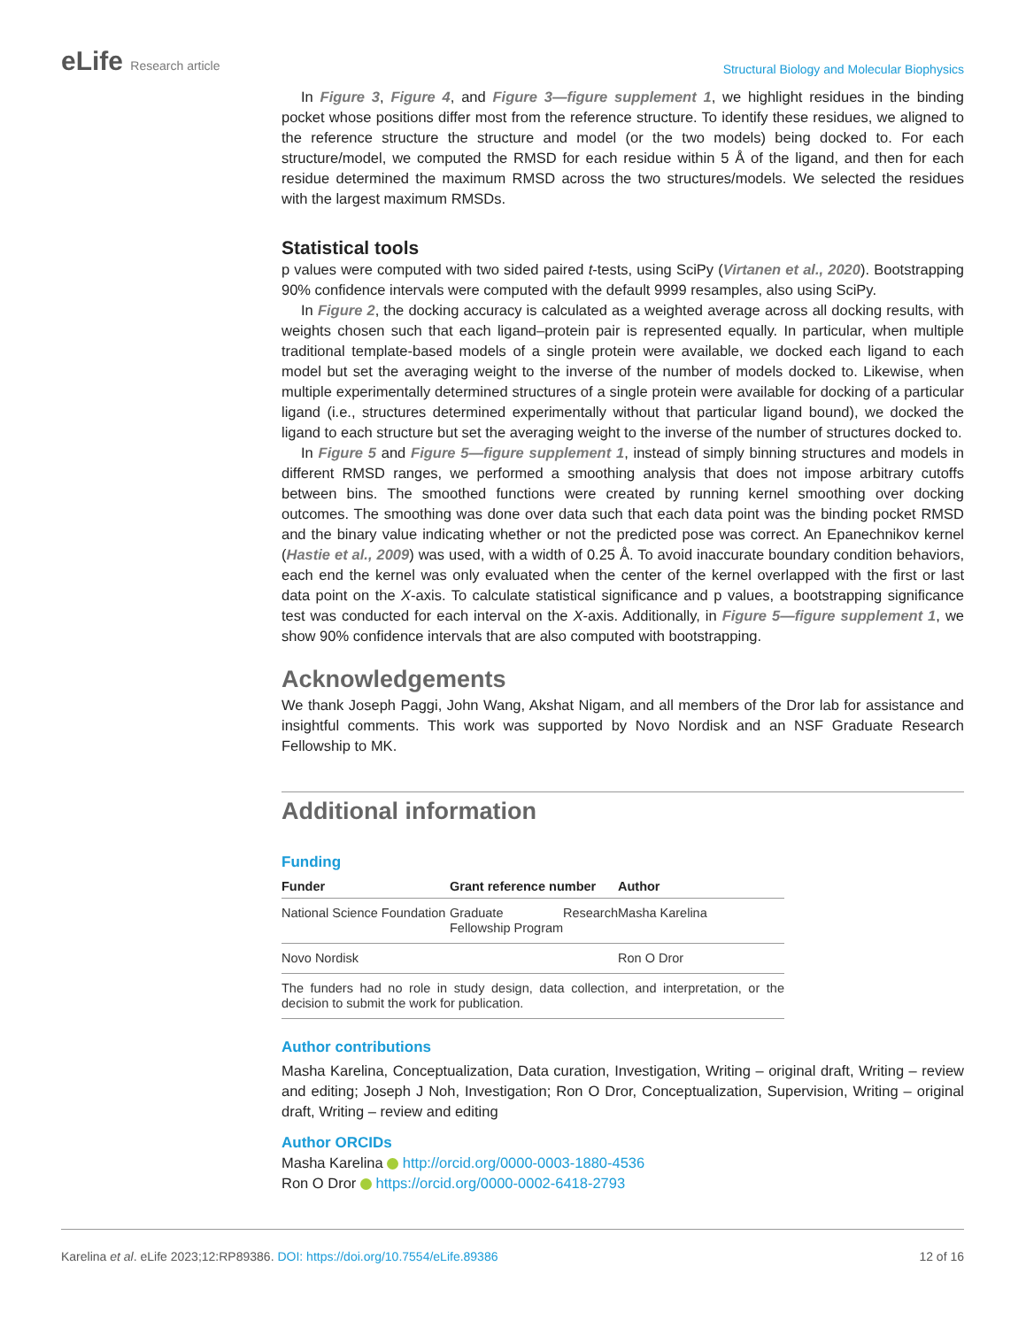eLife Research article
Structural Biology and Molecular Biophysics
In Figure 3, Figure 4, and Figure 3—figure supplement 1, we highlight residues in the binding pocket whose positions differ most from the reference structure. To identify these residues, we aligned to the reference structure the structure and model (or the two models) being docked to. For each structure/model, we computed the RMSD for each residue within 5 Å of the ligand, and then for each residue determined the maximum RMSD across the two structures/models. We selected the residues with the largest maximum RMSDs.
Statistical tools
p values were computed with two sided paired t-tests, using SciPy (Virtanen et al., 2020). Bootstrapping 90% confidence intervals were computed with the default 9999 resamples, also using SciPy.
In Figure 2, the docking accuracy is calculated as a weighted average across all docking results, with weights chosen such that each ligand–protein pair is represented equally. In particular, when multiple traditional template-based models of a single protein were available, we docked each ligand to each model but set the averaging weight to the inverse of the number of models docked to. Likewise, when multiple experimentally determined structures of a single protein were available for docking of a particular ligand (i.e., structures determined experimentally without that particular ligand bound), we docked the ligand to each structure but set the averaging weight to the inverse of the number of structures docked to.
In Figure 5 and Figure 5—figure supplement 1, instead of simply binning structures and models in different RMSD ranges, we performed a smoothing analysis that does not impose arbitrary cutoffs between bins. The smoothed functions were created by running kernel smoothing over docking outcomes. The smoothing was done over data such that each data point was the binding pocket RMSD and the binary value indicating whether or not the predicted pose was correct. An Epanechnikov kernel (Hastie et al., 2009) was used, with a width of 0.25 Å. To avoid inaccurate boundary condition behaviors, each end the kernel was only evaluated when the center of the kernel overlapped with the first or last data point on the X-axis. To calculate statistical significance and p values, a bootstrapping significance test was conducted for each interval on the X-axis. Additionally, in Figure 5—figure supplement 1, we show 90% confidence intervals that are also computed with bootstrapping.
Acknowledgements
We thank Joseph Paggi, John Wang, Akshat Nigam, and all members of the Dror lab for assistance and insightful comments. This work was supported by Novo Nordisk and an NSF Graduate Research Fellowship to MK.
Additional information
Funding
| Funder | Grant reference number | Author |
| --- | --- | --- |
| National Science Foundation | Graduate Research Fellowship Program | Masha Karelina |
| Novo Nordisk | | Ron O Dror |
| The funders had no role in study design, data collection, and interpretation, or the decision to submit the work for publication. | | |
Author contributions
Masha Karelina, Conceptualization, Data curation, Investigation, Writing – original draft, Writing – review and editing; Joseph J Noh, Investigation; Ron O Dror, Conceptualization, Supervision, Writing – original draft, Writing – review and editing
Author ORCIDs
Masha Karelina http://orcid.org/0000-0003-1880-4536
Ron O Dror https://orcid.org/0000-0002-6418-2793
Karelina et al. eLife 2023;12:RP89386. DOI: https://doi.org/10.7554/eLife.89386
12 of 16